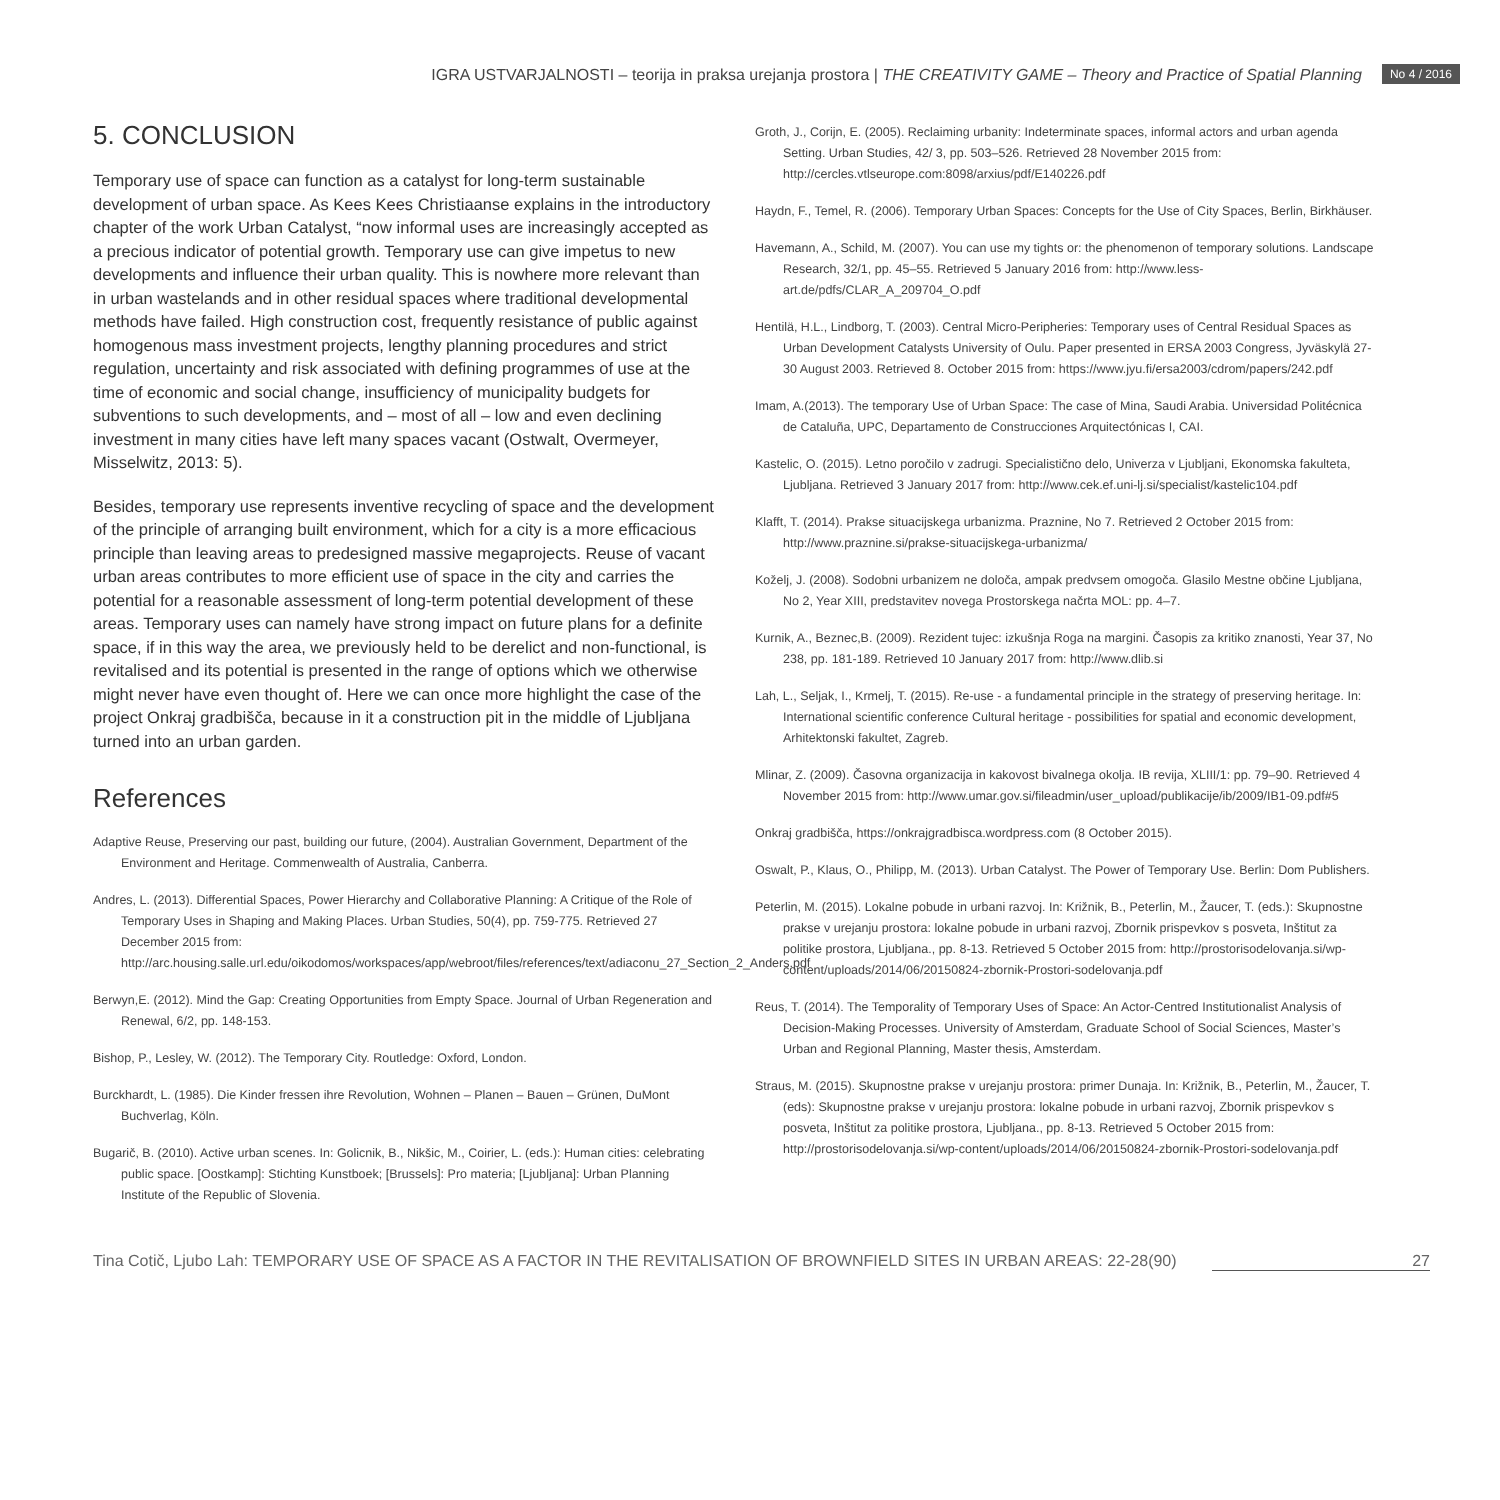IGRA USTVARJALNOSTI – teorija in praksa urejanja prostora | THE CREATIVITY GAME – Theory and Practice of Spatial Planning
No 4 / 2016
5. CONCLUSION
Temporary use of space can function as a catalyst for long-term sustainable development of urban space. As Kees Kees Christiaanse explains in the introductory chapter of the work Urban Catalyst, “now informal uses are increasingly accepted as a precious indicator of potential growth. Temporary use can give impetus to new developments and influence their urban quality. This is nowhere more relevant than in urban wastelands and in other residual spaces where traditional developmental methods have failed. High construction cost, frequently resistance of public against homogenous mass investment projects, lengthy planning procedures and strict regulation, uncertainty and risk associated with defining programmes of use at the time of economic and social change, insufficiency of municipality budgets for subventions to such developments, and – most of all – low and even declining investment in many cities have left many spaces vacant (Ostwalt, Overmeyer, Misselwitz, 2013: 5).
Besides, temporary use represents inventive recycling of space and the development of the principle of arranging built environment, which for a city is a more efficacious principle than leaving areas to predesigned massive megaprojects. Reuse of vacant urban areas contributes to more efficient use of space in the city and carries the potential for a reasonable assessment of long-term potential development of these areas. Temporary uses can namely have strong impact on future plans for a definite space, if in this way the area, we previously held to be derelict and non-functional, is revitalised and its potential is presented in the range of options which we otherwise might never have even thought of. Here we can once more highlight the case of the project Onkraj gradbišča, because in it a construction pit in the middle of Ljubljana turned into an urban garden.
References
Adaptive Reuse, Preserving our past, building our future, (2004). Australian Government, Department of the Environment and Heritage. Commenwealth of Australia, Canberra.
Andres, L. (2013). Differential Spaces, Power Hierarchy and Collaborative Planning: A Critique of the Role of Temporary Uses in Shaping and Making Places. Urban Studies, 50(4), pp. 759-775. Retrieved 27 December 2015 from: http://arc.housing.salle.url.edu/oikodomos/workspaces/app/webroot/files/references/text/adiaconu_27_Section_2_Anders.pdf
Berwyn,E. (2012). Mind the Gap: Creating Opportunities from Empty Space. Journal of Urban Regeneration and Renewal, 6/2, pp. 148-153.
Bishop, P., Lesley, W. (2012). The Temporary City. Routledge: Oxford, London.
Burckhardt, L. (1985). Die Kinder fressen ihre Revolution, Wohnen – Planen – Bauen – Grünen, DuMont Buchverlag, Köln.
Bugarič, B. (2010). Active urban scenes. In: Golicnik, B., Nikšic, M., Coirier, L. (eds.): Human cities: celebrating public space. [Oostkamp]: Stichting Kunstboek; [Brussels]: Pro materia; [Ljubljana]: Urban Planning Institute of the Republic of Slovenia.
Groth, J., Corijn, E. (2005). Reclaiming urbanity: Indeterminate spaces, informal actors and urban agenda Setting. Urban Studies, 42/ 3, pp. 503–526. Retrieved 28 November 2015 from: http://cercles.vtlseurope.com:8098/arxius/pdf/E140226.pdf
Haydn, F., Temel, R. (2006). Temporary Urban Spaces: Concepts for the Use of City Spaces, Berlin, Birkhäuser.
Havemann, A., Schild, M. (2007). You can use my tights or: the phenomenon of temporary solutions. Landscape Research, 32/1, pp. 45–55. Retrieved 5 January 2016 from: http://www.less-art.de/pdfs/CLAR_A_209704_O.pdf
Hentilä, H.L., Lindborg, T. (2003). Central Micro-Peripheries: Temporary uses of Central Residual Spaces as Urban Development Catalysts University of Oulu. Paper presented in ERSA 2003 Congress, Jyväskylä 27-30 August 2003. Retrieved 8. October 2015 from: https://www.jyu.fi/ersa2003/cdrom/papers/242.pdf
Imam, A.(2013). The temporary Use of Urban Space: The case of Mina, Saudi Arabia. Universidad Politécnica de Cataluña, UPC, Departamento de Construcciones Arquitectónicas I, CAI.
Kastelic, O. (2015). Letno poročilo v zadrugi. Specialistično delo, Univerza v Ljubljani, Ekonomska fakulteta, Ljubljana. Retrieved 3 January 2017 from: http://www.cek.ef.uni-lj.si/specialist/kastelic104.pdf
Klafft, T. (2014). Prakse situacijskega urbanizma. Praznine, No 7. Retrieved 2 October 2015 from: http://www.praznine.si/prakse-situacijskega-urbanizma/
Koželj, J. (2008). Sodobni urbanizem ne določa, ampak predvsem omogoča. Glasilo Mestne občine Ljubljana, No 2, Year XIII, predstavitev novega Prostorskega načrta MOL: pp. 4–7.
Kurnik, A., Beznec,B. (2009). Rezident tujec: izkušnja Roga na margini. Časopis za kritiko znanosti, Year 37, No 238, pp. 181-189. Retrieved 10 January 2017 from: http://www.dlib.si
Lah, L., Seljak, I., Krmelj, T. (2015). Re-use - a fundamental principle in the strategy of preserving heritage. In: International scientific conference Cultural heritage - possibilities for spatial and economic development, Arhitektonski fakultet, Zagreb.
Mlinar, Z. (2009). Časovna organizacija in kakovost bivalnega okolja. IB revija, XLIII/1: pp. 79–90. Retrieved 4 November 2015 from: http://www.umar.gov.si/fileadmin/user_upload/publikacije/ib/2009/IB1-09.pdf#5
Onkraj gradbišča, https://onkrajgradbisca.wordpress.com (8 October 2015).
Oswalt, P., Klaus, O., Philipp, M. (2013). Urban Catalyst. The Power of Temporary Use. Berlin: Dom Publishers.
Peterlin, M. (2015). Lokalne pobude in urbani razvoj. In: Križnik, B., Peterlin, M., Žaucer, T. (eds.): Skupnostne prakse v urejanju prostora: lokalne pobude in urbani razvoj, Zbornik prispevkov s posveta, Inštitut za politike prostora, Ljubljana., pp. 8-13. Retrieved 5 October 2015 from: http://prostorisodelovanja.si/wp-content/uploads/2014/06/20150824-zbornik-Prostori-sodelovanja.pdf
Reus, T. (2014). The Temporality of Temporary Uses of Space: An Actor-Centred Institutionalist Analysis of Decision-Making Processes. University of Amsterdam, Graduate School of Social Sciences, Master’s Urban and Regional Planning, Master thesis, Amsterdam.
Straus, M. (2015). Skupnostne prakse v urejanju prostora: primer Dunaja. In: Križnik, B., Peterlin, M., Žaucer, T. (eds): Skupnostne prakse v urejanju prostora: lokalne pobude in urbani razvoj, Zbornik prispevkov s posveta, Inštitut za politike prostora, Ljubljana., pp. 8-13. Retrieved 5 October 2015 from: http://prostorisodelovanja.si/wp-content/uploads/2014/06/20150824-zbornik-Prostori-sodelovanja.pdf
Tina Cotič, Ljubo Lah: TEMPORARY USE OF SPACE AS A FACTOR IN THE REVITALISATION OF BROWNFIELD SITES IN URBAN AREAS: 22-28(90) 27